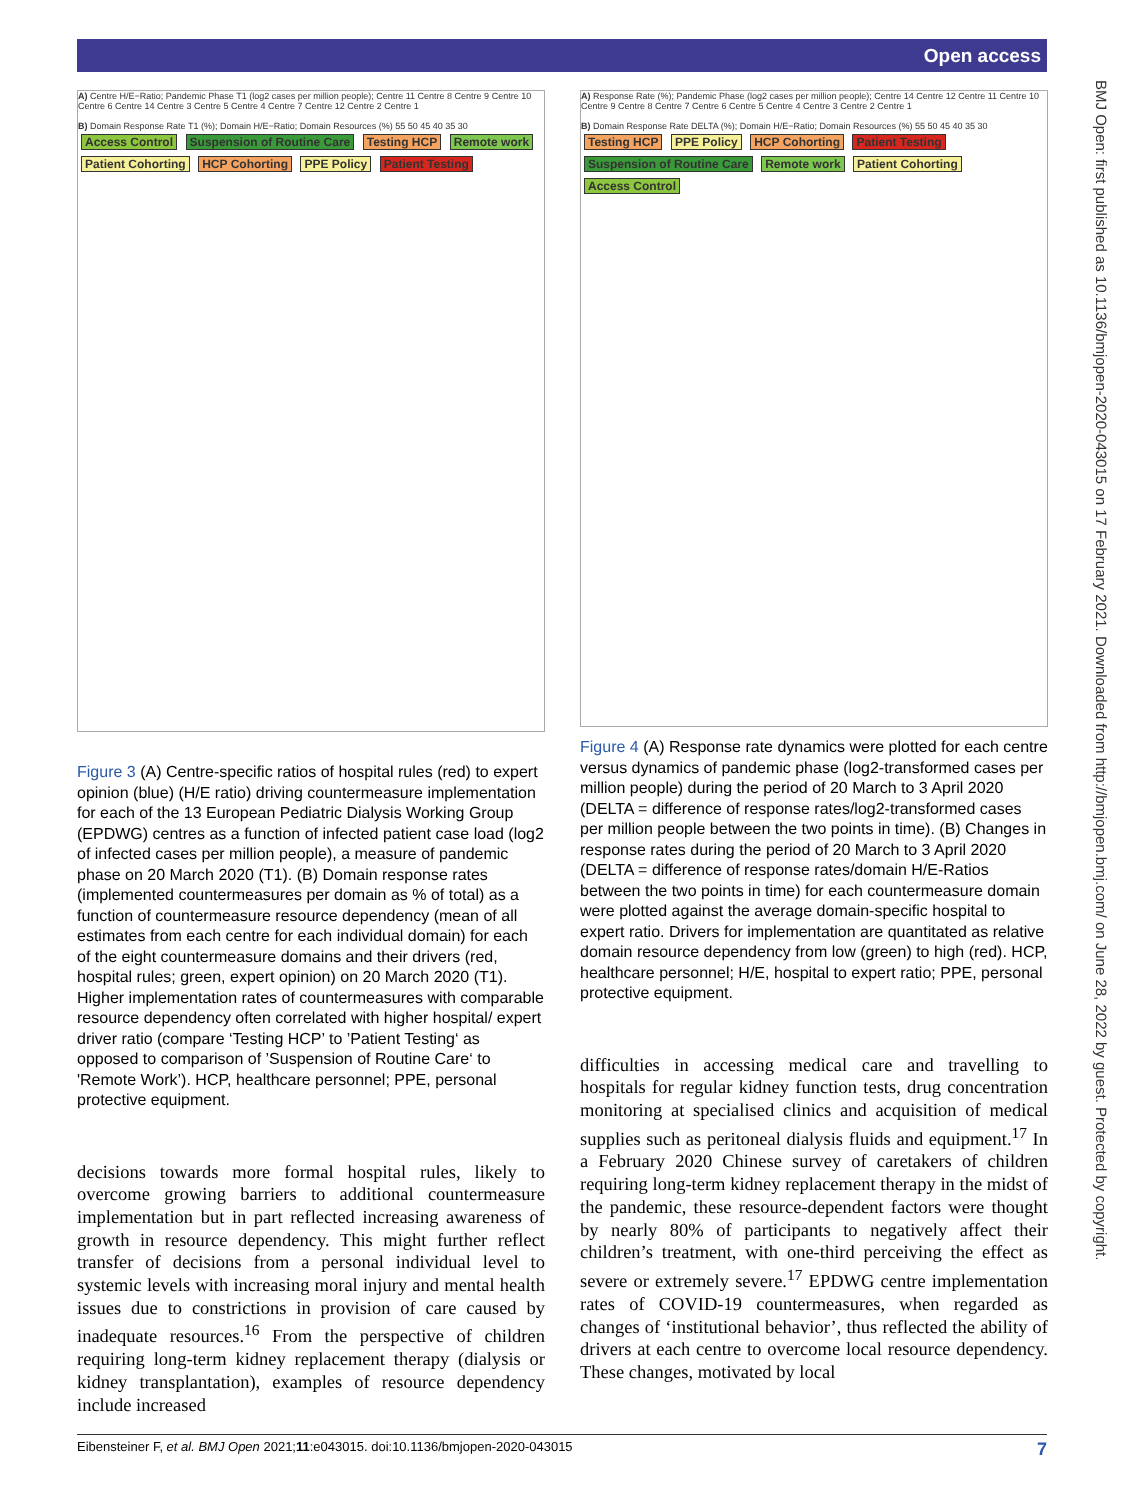Open access
BMJ Open: first published as 10.1136/bmjopen-2020-043015 on 17 February 2021. Downloaded from http://bmjopen.bmj.com/ on June 28, 2022 by guest. Protected by copyright.
A) Centre H/E−Ratio; Pandemic Phase T1 (log2 cases per million people); Centre 11 Centre 8 Centre 9 Centre 10 Centre 6 Centre 14 Centre 3 Centre 5 Centre 4 Centre 7 Centre 12 Centre 2 Centre 1
B) Domain Response Rate T1 (%); Domain H/E−Ratio; Domain Resources (%) 55 50 45 40 35 30
Access Control Suspension of Routine Care Testing HCP Remote work Patient Cohorting HCP Cohorting PPE Policy Patient Testing
Figure 3 (A) Centre-specific ratios of hospital rules (red) to expert opinion (blue) (H/E ratio) driving countermeasure implementation for each of the 13 European Pediatric Dialysis Working Group (EPDWG) centres as a function of infected patient case load (log2 of infected cases per million people), a measure of pandemic phase on 20 March 2020 (T1). (B) Domain response rates (implemented countermeasures per domain as % of total) as a function of countermeasure resource dependency (mean of all estimates from each centre for each individual domain) for each of the eight countermeasure domains and their drivers (red, hospital rules; green, expert opinion) on 20 March 2020 (T1). Higher implementation rates of countermeasures with comparable resource dependency often correlated with higher hospital/ expert driver ratio (compare ‘Testing HCP’ to ’Patient Testing‘ as opposed to comparison of ’Suspension of Routine Care‘ to 'Remote Work’). HCP, healthcare personnel; PPE, personal protective equipment.
decisions towards more formal hospital rules, likely to overcome growing barriers to additional countermeasure implementation but in part reflected increasing awareness of growth in resource dependency. This might further reflect transfer of decisions from a personal individual level to systemic levels with increasing moral injury and mental health issues due to constrictions in provision of care caused by inadequate resources.<sup>16</sup> From the perspective of children requiring long-term kidney replacement therapy (dialysis or kidney transplantation), examples of resource dependency include increased
A) Response Rate (%); Pandemic Phase (log2 cases per million people); Centre 14 Centre 12 Centre 11 Centre 10 Centre 9 Centre 8 Centre 7 Centre 6 Centre 5 Centre 4 Centre 3 Centre 2 Centre 1
B) Domain Response Rate DELTA (%); Domain H/E−Ratio; Domain Resources (%) 55 50 45 40 35 30
Testing HCP PPE Policy HCP Cohorting Patient Testing Suspension of Routine Care Remote work Patient Cohorting Access Control
Figure 4 (A) Response rate dynamics were plotted for each centre versus dynamics of pandemic phase (log2-transformed cases per million people) during the period of 20 March to 3 April 2020 (DELTA = difference of response rates/log2-transformed cases per million people between the two points in time). (B) Changes in response rates during the period of 20 March to 3 April 2020 (DELTA = difference of response rates/domain H/E-Ratios between the two points in time) for each countermeasure domain were plotted against the average domain-specific hospital to expert ratio. Drivers for implementation are quantitated as relative domain resource dependency from low (green) to high (red). HCP, healthcare personnel; H/E, hospital to expert ratio; PPE, personal protective equipment.
difficulties in accessing medical care and travelling to hospitals for regular kidney function tests, drug concentration monitoring at specialised clinics and acquisition of medical supplies such as peritoneal dialysis fluids and equipment.<sup>17</sup> In a February 2020 Chinese survey of caretakers of children requiring long-term kidney replacement therapy in the midst of the pandemic, these resource-dependent factors were thought by nearly 80% of participants to negatively affect their children’s treatment, with one-third perceiving the effect as severe or extremely severe.<sup>17</sup> EPDWG centre implementation rates of COVID-19 countermeasures, when regarded as changes of ‘institutional behavior’, thus reflected the ability of drivers at each centre to overcome local resource dependency. These changes, motivated by local
Eibensteiner F, et al. BMJ Open 2021;11:e043015. doi:10.1136/bmjopen-2020-043015 7